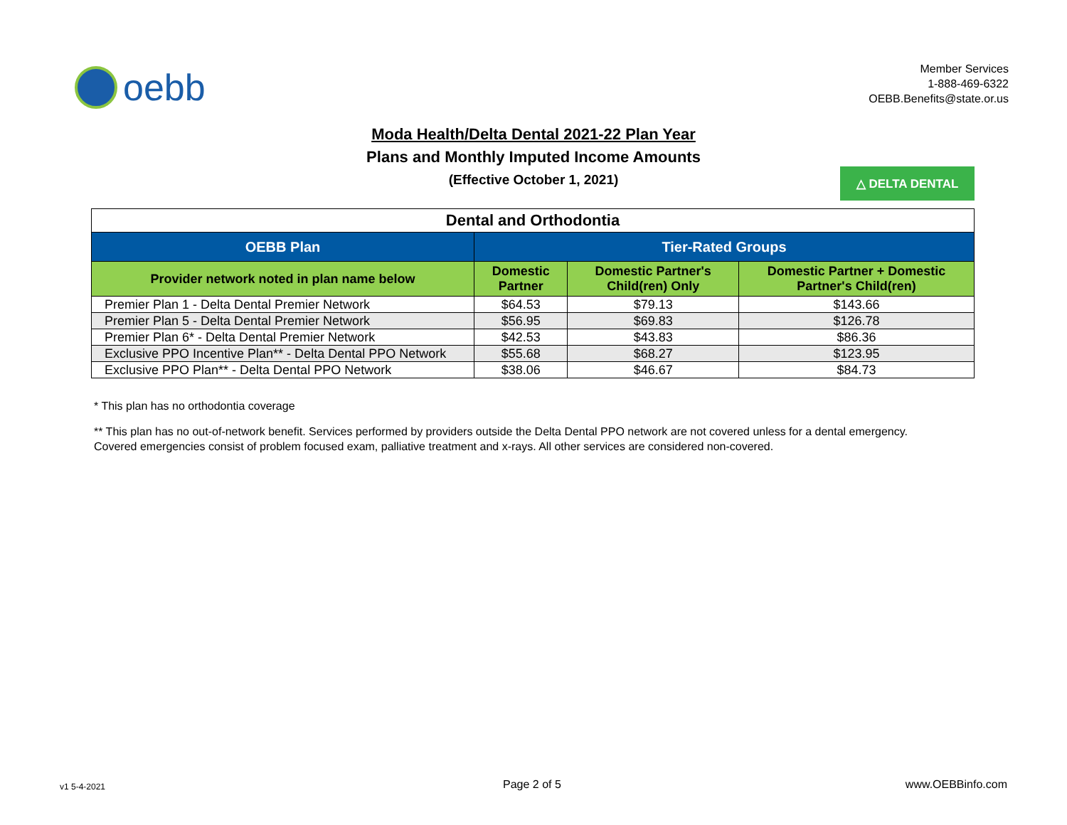oebb
Member Services
1-888-469-6322
OEBB.Benefits@state.or.us
Moda Health/Delta Dental 2021-22 Plan Year
Plans and Monthly Imputed Income Amounts
(Effective October 1, 2021)
△ DELTA DENTAL
| Dental and Orthodontia | | | |
| --- | --- | --- | --- |
| OEBB Plan | Tier-Rated Groups | | |
| Provider network noted in plan name below | Domestic Partner | Domestic Partner's Child(ren) Only | Domestic Partner + Domestic Partner's Child(ren) |
| Premier Plan 1 - Delta Dental Premier Network | $64.53 | $79.13 | $143.66 |
| Premier Plan 5 - Delta Dental Premier Network | $56.95 | $69.83 | $126.78 |
| Premier Plan 6* - Delta Dental Premier Network | $42.53 | $43.83 | $86.36 |
| Exclusive PPO Incentive Plan** - Delta Dental PPO Network | $55.68 | $68.27 | $123.95 |
| Exclusive PPO Plan** - Delta Dental PPO Network | $38.06 | $46.67 | $84.73 |
* This plan has no orthodontia coverage
** This plan has no out-of-network benefit. Services performed by providers outside the Delta Dental PPO network are not covered unless for a dental emergency.
Covered emergencies consist of problem focused exam, palliative treatment and x-rays. All other services are considered non-covered.
v1 5-4-2021 Page 2 of 5 www.OEBBinfo.com